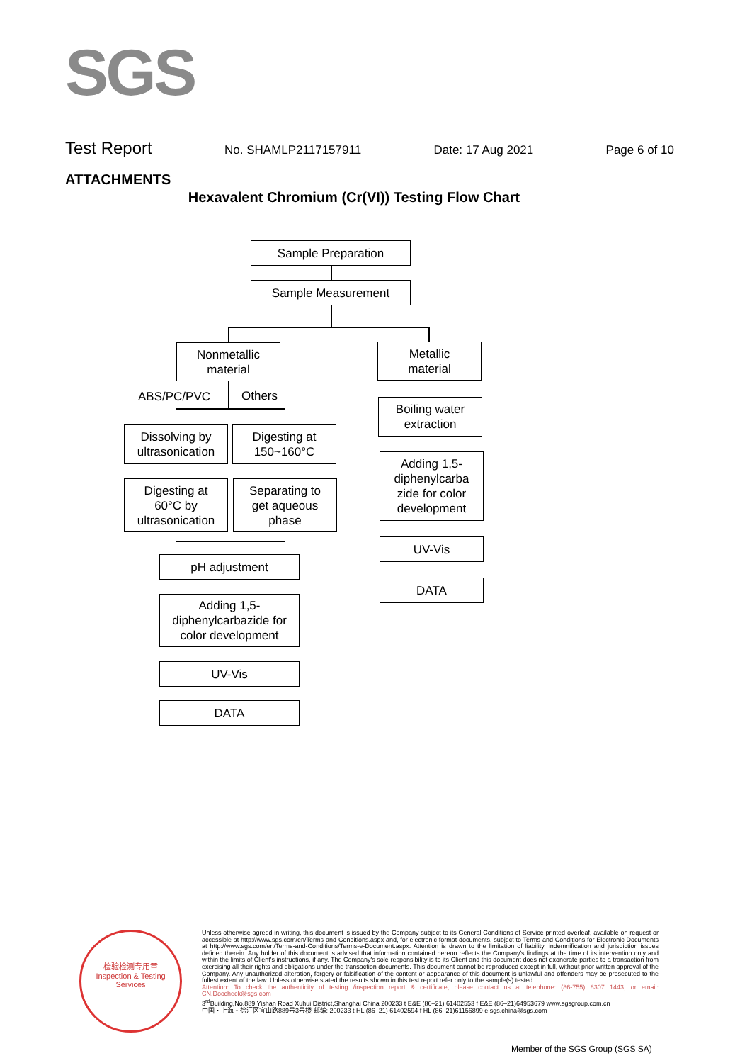SGS
Test Report No. SHAMLP2117157911 Date: 17 Aug 2021 Page 6 of 10
ATTACHMENTS
Hexavalent Chromium (Cr(VI)) Testing Flow Chart
Sample Preparation
Sample Measurement
Nonmetallic
material
Metallic
material
ABS/PC/PVC Others
Dissolving by
ultrasonication
Digesting at
150~160°C
Digesting at
60°C by
ultrasonication
Separating to
get aqueous
phase
pH adjustment
Adding 1,5-
diphenylcarbazide for
color development
UV-Vis
DATA
Boiling water
extraction
Adding 1,5-
diphenylcarba
zide for color
development
UV-Vis
DATA
检验检测专用章
Inspection & Testing Services
Unless otherwise agreed in writing, this document is issued by the Company subject to its General Conditions of Service printed overleaf, available on request or accessible at http://www.sgs.com/en/Terms-and-Conditions.aspx and, for electronic format documents, subject to Terms and Conditions for Electronic Documents at http://www.sgs.com/en/Terms-and-Conditions/Terms-e-Document.aspx. Attention is drawn to the limitation of liability, indemnification and jurisdiction issues defined therein. Any holder of this document is advised that information contained hereon reflects the Company's findings at the time of its intervention only and within the limits of Client's instructions, if any. The Company's sole responsibility is to its Client and this document does not exonerate parties to a transaction from exercising all their rights and obligations under the transaction documents. This document cannot be reproduced except in full, without prior written approval of the Company. Any unauthorized alteration, forgery or falsification of the content or appearance of this document is unlawful and offenders may be prosecuted to the fullest extent of the law. Unless otherwise stated the results shown in this test report refer only to the sample(s) tested.
Attention: To check the authenticity of testing /inspection report & certificate, please contact us at telephone: (86-755) 8307 1443, or email: CN.Doccheck@sgs.com
3<sup>rd</sup>Building,No.889 Yishan Road Xuhui District,Shanghai China 200233 t E&E (86–21) 61402553 f E&E (86–21)64953679 www.sgsgroup.com.cn
中国・上海・徐汇区宜山路889号3号楼 邮编: 200233 t HL (86–21) 61402594 f HL (86–21)61156899 e sgs.china@sgs.com
Member of the SGS Group (SGS SA)